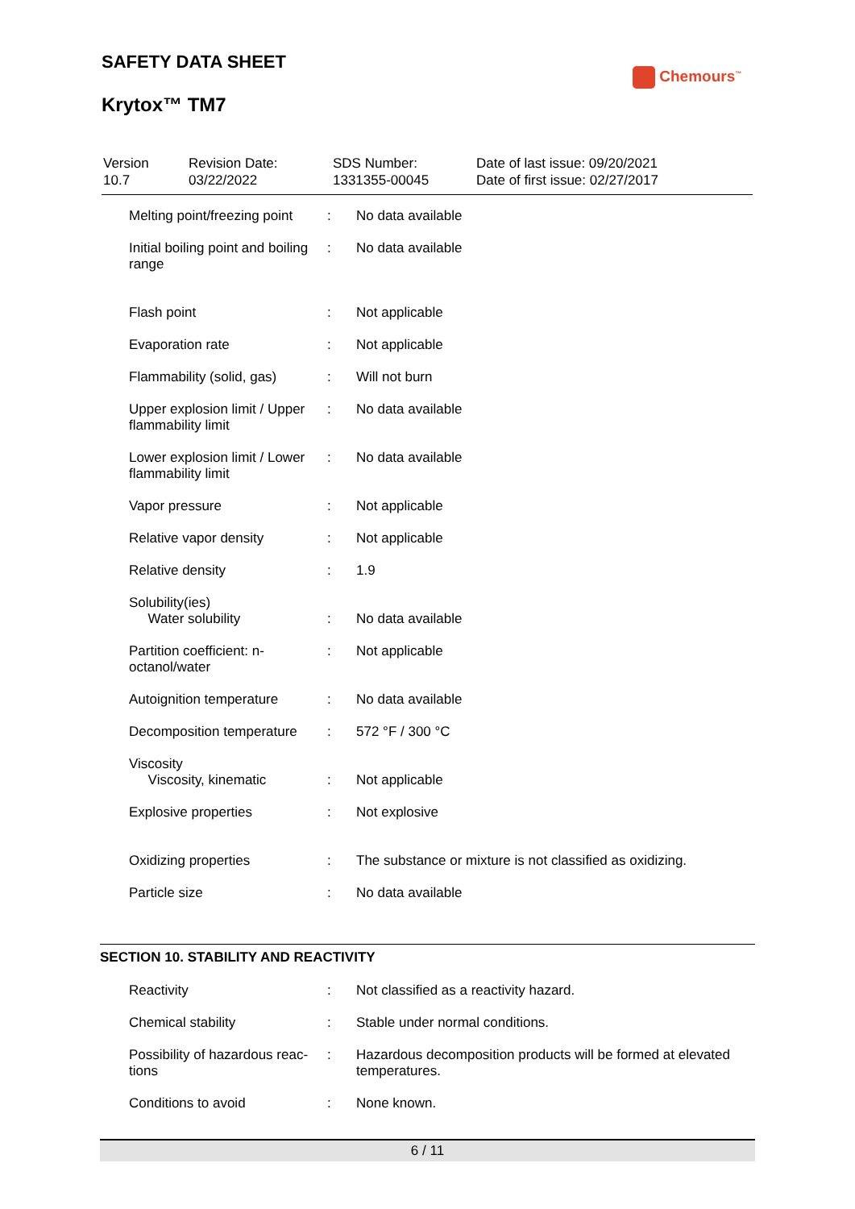SAFETY DATA SHEET
Krytox™ TM7
Chemours<sup>™</sup>
| Version 10.7 | Revision Date: 03/22/2022 | SDS Number: 1331355-00045 | Date of last issue: 09/20/2021 Date of first issue: 02/27/2017 |
| Melting point/freezing point | : | No data available |
| Initial boiling point and boiling range | : | No data available |
| Flash point | : | Not applicable |
| Evaporation rate | : | Not applicable |
| Flammability (solid, gas) | : | Will not burn |
| Upper explosion limit / Upper flammability limit | : | No data available |
| Lower explosion limit / Lower flammability limit | : | No data available |
| Vapor pressure | : | Not applicable |
| Relative vapor density | : | Not applicable |
| Relative density | : | 1.9 |
| Solubility(ies) Water solubility | : | No data available |
| Partition coefficient: n-octanol/water | : | Not applicable |
| Autoignition temperature | : | No data available |
| Decomposition temperature | : | 572 °F / 300 °C |
| Viscosity Viscosity, kinematic | : | Not applicable |
| Explosive properties | : | Not explosive |
| Oxidizing properties | : | The substance or mixture is not classified as oxidizing. |
| Particle size | : | No data available |
SECTION 10. STABILITY AND REACTIVITY
| Reactivity | : | Not classified as a reactivity hazard. |
| Chemical stability | : | Stable under normal conditions. |
| Possibility of hazardous reac- tions | : | Hazardous decomposition products will be formed at elevated temperatures. |
| Conditions to avoid | : | None known. |
6 / 11